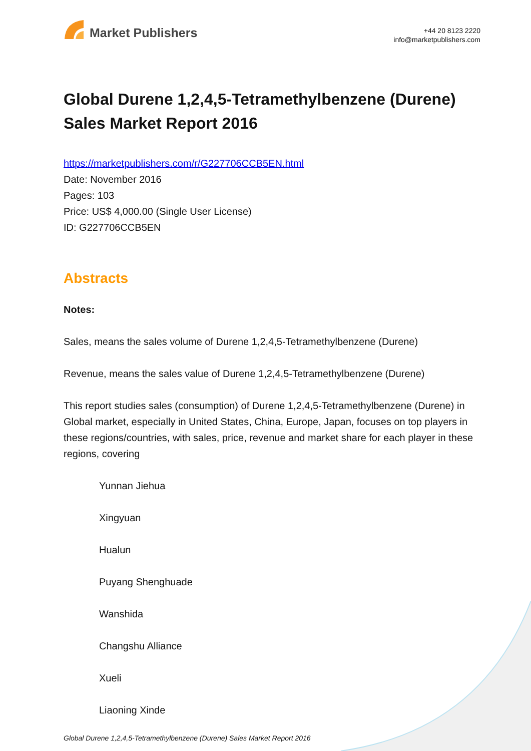Market Publishers
+44 20 8123 2220
info@marketpublishers.com
Global Durene 1,2,4,5-Tetramethylbenzene (Durene) Sales Market Report 2016
https://marketpublishers.com/r/G227706CCB5EN.html
Date: November 2016
Pages: 103
Price: US$ 4,000.00 (Single User License)
ID: G227706CCB5EN
Abstracts
Notes:
Sales, means the sales volume of Durene 1,2,4,5-Tetramethylbenzene (Durene)
Revenue, means the sales value of Durene 1,2,4,5-Tetramethylbenzene (Durene)
This report studies sales (consumption) of Durene 1,2,4,5-Tetramethylbenzene (Durene) in Global market, especially in United States, China, Europe, Japan, focuses on top players in these regions/countries, with sales, price, revenue and market share for each player in these regions, covering
Yunnan Jiehua
Xingyuan
Hualun
Puyang Shenghuade
Wanshida
Changshu Alliance
Xueli
Liaoning Xinde
Global Durene 1,2,4,5-Tetramethylbenzene (Durene) Sales Market Report 2016